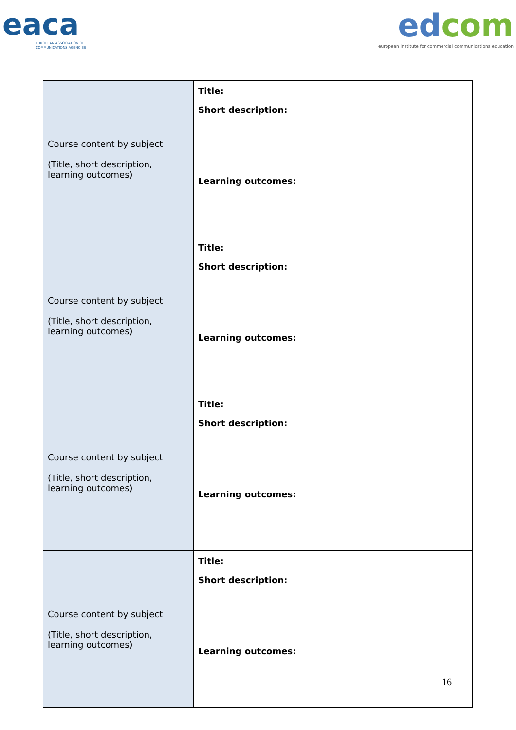eaca
EUROPEAN ASSOCIATION OF
COMMUNICATIONS AGENCIES
edcom
european institute for commercial communications education
| Course content by subject (Title, short description, learning outcomes) | Title: Short description: Learning outcomes: |
| Course content by subject (Title, short description, learning outcomes) | Title: Short description: Learning outcomes: |
| Course content by subject (Title, short description, learning outcomes) | Title: Short description: Learning outcomes: |
| Course content by subject (Title, short description, learning outcomes) | Title: Short description: Learning outcomes: |
16